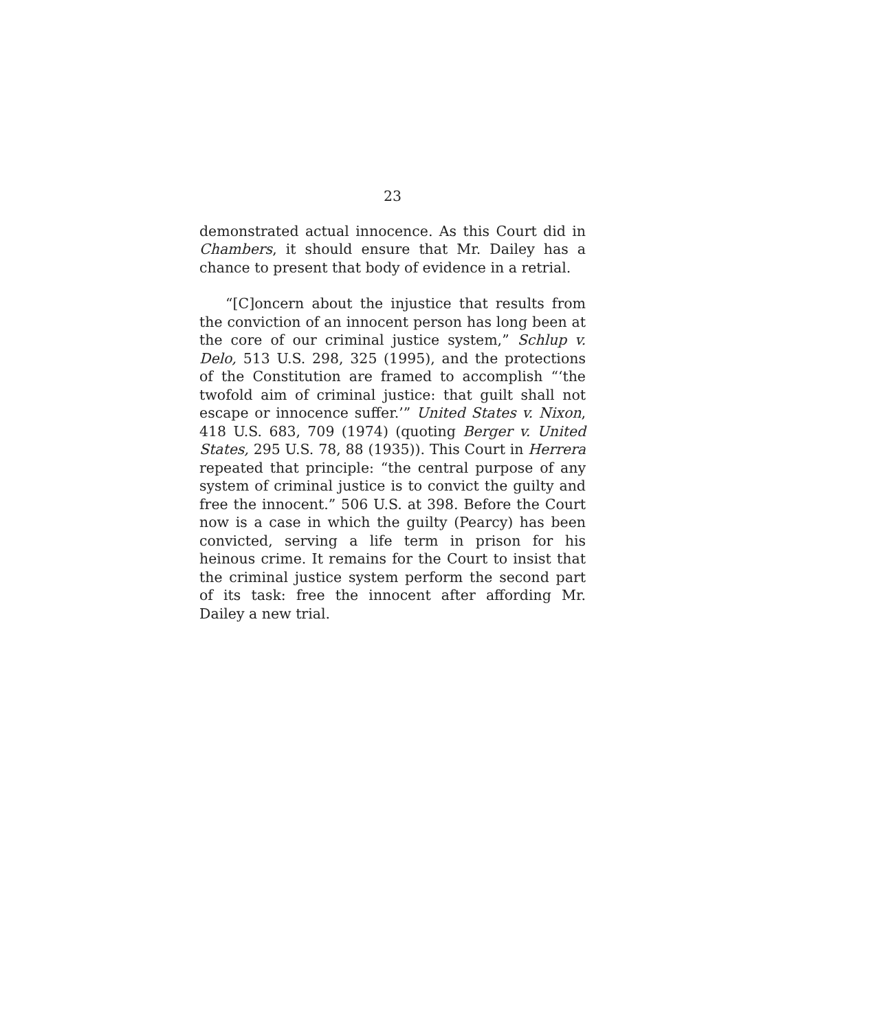23
demonstrated actual innocence. As this Court did in Chambers, it should ensure that Mr. Dailey has a chance to present that body of evidence in a retrial.
“[C]oncern about the injustice that results from the conviction of an innocent person has long been at the core of our criminal justice system,” Schlup v. Delo, 513 U.S. 298, 325 (1995), and the protections of the Constitution are framed to accomplish “‘the twofold aim of criminal justice: that guilt shall not escape or innocence suffer.’” United States v. Nixon, 418 U.S. 683, 709 (1974) (quoting Berger v. United States, 295 U.S. 78, 88 (1935)). This Court in Herrera repeated that principle: “the central purpose of any system of criminal justice is to convict the guilty and free the innocent.” 506 U.S. at 398. Before the Court now is a case in which the guilty (Pearcy) has been convicted, serving a life term in prison for his heinous crime. It remains for the Court to insist that the criminal justice system perform the second part of its task: free the innocent after affording Mr. Dailey a new trial.